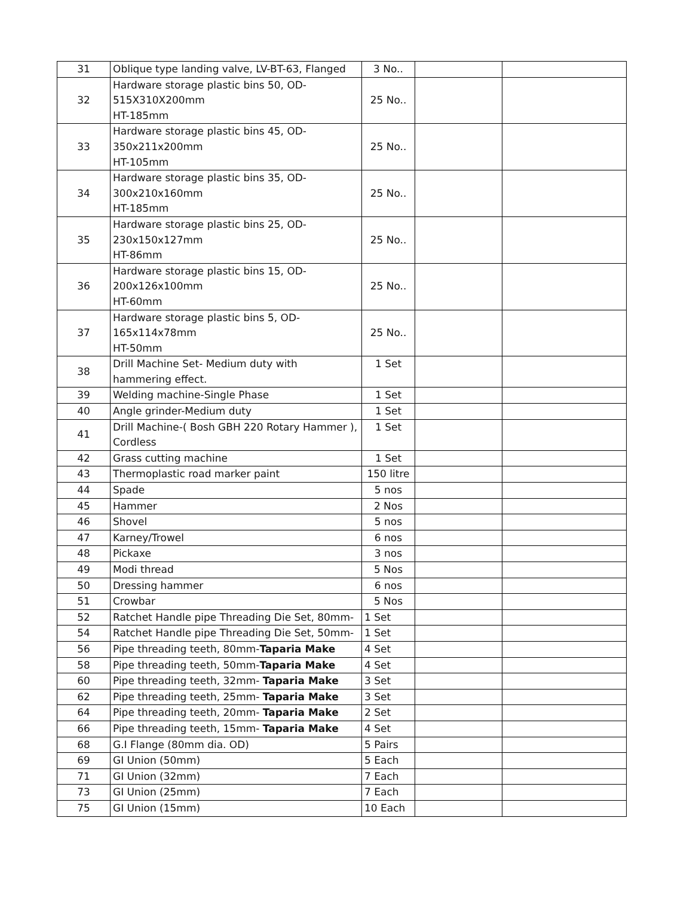| 31 | Oblique type landing valve, LV-BT-63, Flanged | 3 No.. | | |
| 32 | Hardware storage plastic bins 50, OD- 515X310X200mm HT-185mm | 25 No.. | | |
| 33 | Hardware storage plastic bins 45, OD- 350x211x200mm HT-105mm | 25 No.. | | |
| 34 | Hardware storage plastic bins 35, OD- 300x210x160mm HT-185mm | 25 No.. | | |
| 35 | Hardware storage plastic bins 25, OD- 230x150x127mm HT-86mm | 25 No.. | | |
| 36 | Hardware storage plastic bins 15, OD- 200x126x100mm HT-60mm | 25 No.. | | |
| 37 | Hardware storage plastic bins 5, OD- 165x114x78mm HT-50mm | 25 No.. | | |
| 38 | Drill Machine Set- Medium duty with hammering effect. | 1 Set | | |
| 39 | Welding machine-Single Phase | 1 Set | | |
| 40 | Angle grinder-Medium duty | 1 Set | | |
| 41 | Drill Machine-( Bosh GBH 220 Rotary Hammer ), Cordless | 1 Set | | |
| 42 | Grass cutting machine | 1 Set | | |
| 43 | Thermoplastic road marker paint | 150 litre | | |
| 44 | Spade | 5 nos | | |
| 45 | Hammer | 2 Nos | | |
| 46 | Shovel | 5 nos | | |
| 47 | Karney/Trowel | 6 nos | | |
| 48 | Pickaxe | 3 nos | | |
| 49 | Modi thread | 5 Nos | | |
| 50 | Dressing hammer | 6 nos | | |
| 51 | Crowbar | 5 Nos | | |
| 52 | Ratchet Handle pipe Threading Die Set, 80mm- | 1 Set | | |
| 54 | Ratchet Handle pipe Threading Die Set, 50mm- | 1 Set | | |
| 56 | Pipe threading teeth, 80mm- Taparia Make | 4 Set | | |
| 58 | Pipe threading teeth, 50mm- Taparia Make | 4 Set | | |
| 60 | Pipe threading teeth, 32mm- Taparia Make | 3 Set | | |
| 62 | Pipe threading teeth, 25mm- Taparia Make | 3 Set | | |
| 64 | Pipe threading teeth, 20mm- Taparia Make | 2 Set | | |
| 66 | Pipe threading teeth, 15mm- Taparia Make | 4 Set | | |
| 68 | G.I Flange (80mm dia. OD) | 5 Pairs | | |
| 69 | GI Union (50mm) | 5 Each | | |
| 71 | GI Union (32mm) | 7 Each | | |
| 73 | GI Union (25mm) | 7 Each | | |
| 75 | GI Union (15mm) | 10 Each | | |